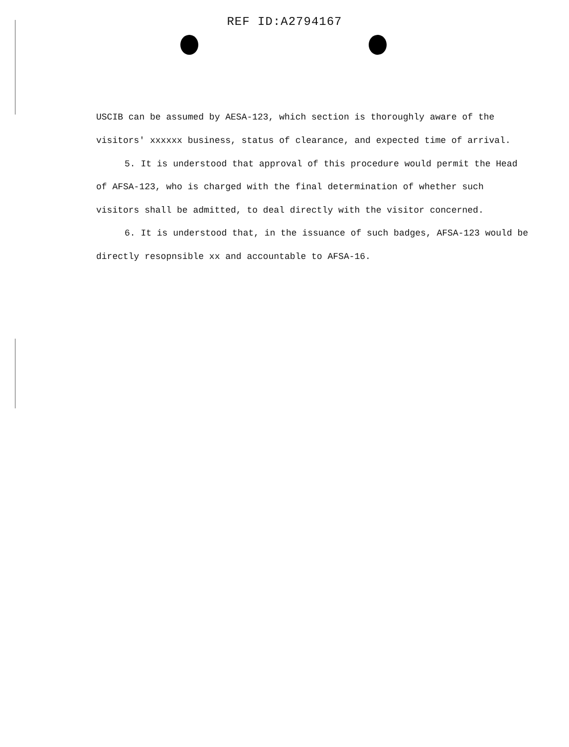REF ID:A2794167
USCIB can be assumed by AESA-123, which section is thoroughly aware of the visitors' xxxxxx business, status of clearance, and expected time of arrival.
5. It is understood that approval of this procedure would permit the Head of AFSA-123, who is charged with the final determination of whether such visitors shall be admitted, to deal directly with the visitor concerned.
6. It is understood that, in the issuance of such badges, AFSA-123 would be directly resopnsible xx and accountable to AFSA-16.